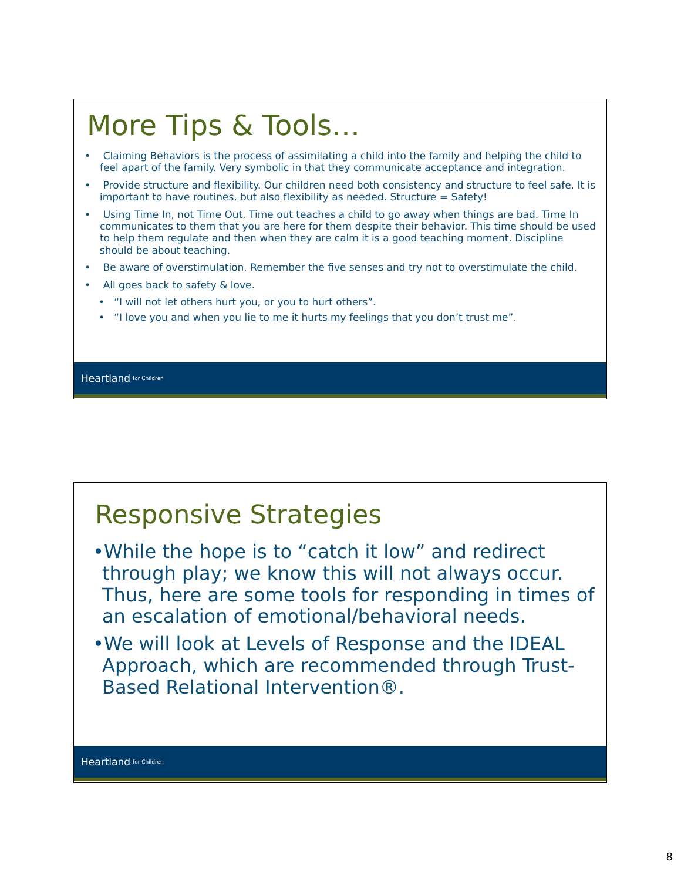More Tips & Tools…
• Claiming Behaviors is the process of assimilating a child into the family and helping the child to feel apart of the family. Very symbolic in that they communicate acceptance and integration.
• Provide structure and flexibility. Our children need both consistency and structure to feel safe. It is important to have routines, but also flexibility as needed. Structure = Safety!
• Using Time In, not Time Out. Time out teaches a child to go away when things are bad. Time In communicates to them that you are here for them despite their behavior. This time should be used to help them regulate and then when they are calm it is a good teaching moment. Discipline should be about teaching.
• Be aware of overstimulation. Remember the five senses and try not to overstimulate the child.
• All goes back to safety & love.
• “I will not let others hurt you, or you to hurt others”.
• “I love you and when you lie to me it hurts my feelings that you don’t trust me”.
Heartland for Children
Responsive Strategies
•While the hope is to “catch it low” and redirect through play; we know this will not always occur. Thus, here are some tools for responding in times of an escalation of emotional/behavioral needs.
•We will look at Levels of Response and the IDEAL Approach, which are recommended through Trust-Based Relational Intervention®.
Heartland for Children
8